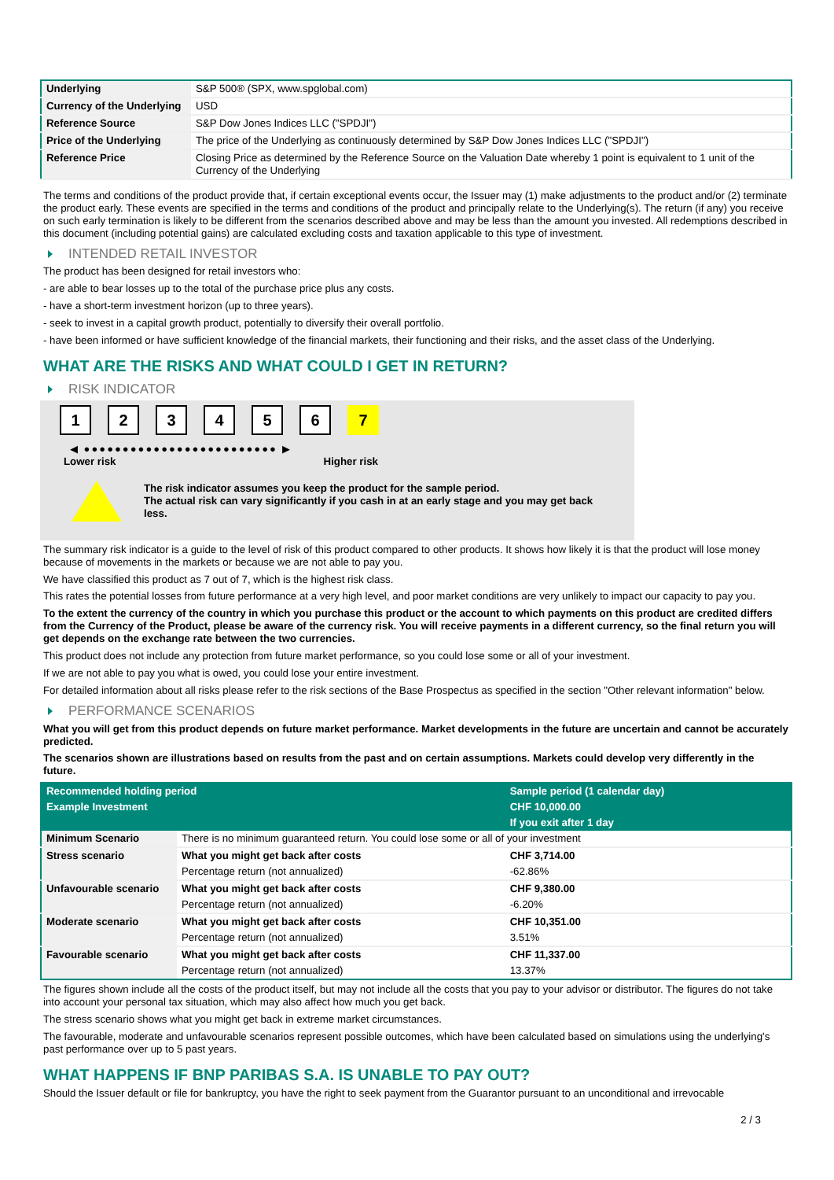| Underlying | S&P 500® (SPX, www.spglobal.com) |
| Currency of the Underlying | USD |
| Reference Source | S&P Dow Jones Indices LLC ("SPDJI") |
| Price of the Underlying | The price of the Underlying as continuously determined by S&P Dow Jones Indices LLC ("SPDJI") |
| Reference Price | Closing Price as determined by the Reference Source on the Valuation Date whereby 1 point is equivalent to 1 unit of the Currency of the Underlying |
The terms and conditions of the product provide that, if certain exceptional events occur, the Issuer may (1) make adjustments to the product and/or (2) terminate the product early. These events are specified in the terms and conditions of the product and principally relate to the Underlying(s). The return (if any) you receive on such early termination is likely to be different from the scenarios described above and may be less than the amount you invested. All redemptions described in this document (including potential gains) are calculated excluding costs and taxation applicable to this type of investment.
INTENDED RETAIL INVESTOR
The product has been designed for retail investors who:
- are able to bear losses up to the total of the purchase price plus any costs.
- have a short-term investment horizon (up to three years).
- seek to invest in a capital growth product, potentially to diversify their overall portfolio.
- have been informed or have sufficient knowledge of the financial markets, their functioning and their risks, and the asset class of the Underlying.
WHAT ARE THE RISKS AND WHAT COULD I GET IN RETURN?
RISK INDICATOR
1 2 3 4 5 6 7
◀ ●●●●●●●●●●●●●●●●●●●●●●●●● ▶
Lower risk Higher risk
The risk indicator assumes you keep the product for the sample period.
The actual risk can vary significantly if you cash in at an early stage and you may get back less.
The summary risk indicator is a guide to the level of risk of this product compared to other products. It shows how likely it is that the product will lose money because of movements in the markets or because we are not able to pay you.
We have classified this product as 7 out of 7, which is the highest risk class.
This rates the potential losses from future performance at a very high level, and poor market conditions are very unlikely to impact our capacity to pay you.
To the extent the currency of the country in which you purchase this product or the account to which payments on this product are credited differs from the Currency of the Product, please be aware of the currency risk. You will receive payments in a different currency, so the final return you will get depends on the exchange rate between the two currencies.
This product does not include any protection from future market performance, so you could lose some or all of your investment.
If we are not able to pay you what is owed, you could lose your entire investment.
For detailed information about all risks please refer to the risk sections of the Base Prospectus as specified in the section "Other relevant information" below.
PERFORMANCE SCENARIOS
What you will get from this product depends on future market performance. Market developments in the future are uncertain and cannot be accurately predicted.
The scenarios shown are illustrations based on results from the past and on certain assumptions. Markets could develop very differently in the future.
| Recommended holding period | | Sample period (1 calendar day) |
| --- | --- | --- |
| Example Investment | | CHF 10,000.00 |
| | | If you exit after 1 day |
| Minimum Scenario | There is no minimum guaranteed return. You could lose some or all of your investment | |
| Stress scenario | What you might get back after costs | CHF 3,714.00 |
| | Percentage return (not annualized) | -62.86% |
| Unfavourable scenario | What you might get back after costs | CHF 9,380.00 |
| | Percentage return (not annualized) | -6.20% |
| Moderate scenario | What you might get back after costs | CHF 10,351.00 |
| | Percentage return (not annualized) | 3.51% |
| Favourable scenario | What you might get back after costs | CHF 11,337.00 |
| | Percentage return (not annualized) | 13.37% |
The figures shown include all the costs of the product itself, but may not include all the costs that you pay to your advisor or distributor. The figures do not take into account your personal tax situation, which may also affect how much you get back.
The stress scenario shows what you might get back in extreme market circumstances.
The favourable, moderate and unfavourable scenarios represent possible outcomes, which have been calculated based on simulations using the underlying's past performance over up to 5 past years.
WHAT HAPPENS IF BNP PARIBAS S.A. IS UNABLE TO PAY OUT?
Should the Issuer default or file for bankruptcy, you have the right to seek payment from the Guarantor pursuant to an unconditional and irrevocable
2 / 3